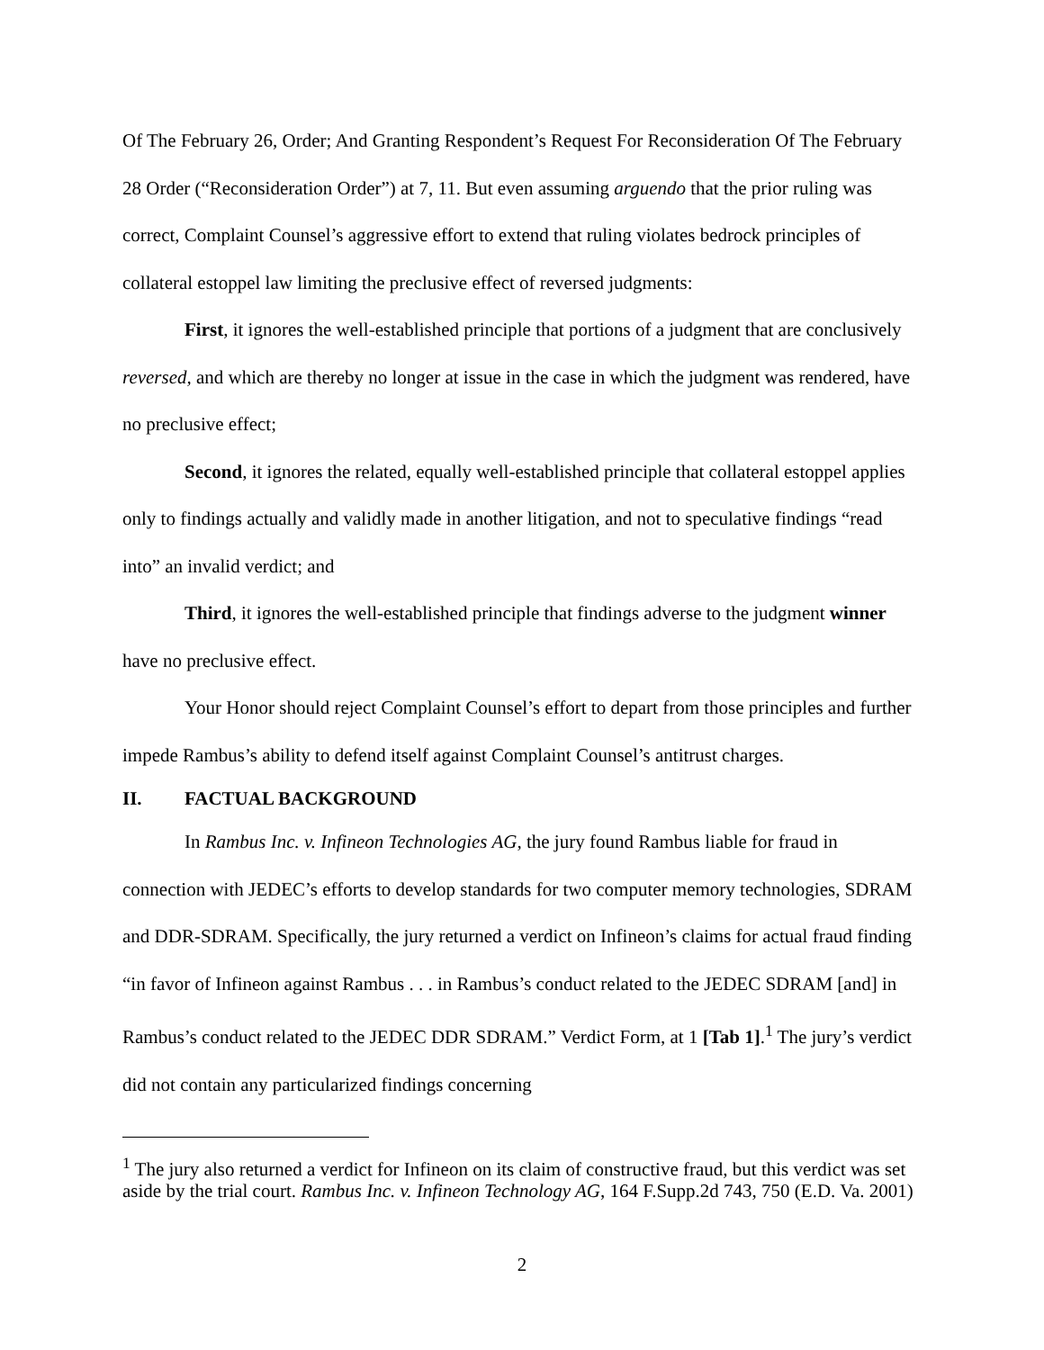Of The February 26, Order; And Granting Respondent’s Request For Reconsideration Of The February 28 Order (“Reconsideration Order”) at 7, 11. But even assuming arguendo that the prior ruling was correct, Complaint Counsel’s aggressive effort to extend that ruling violates bedrock principles of collateral estoppel law limiting the preclusive effect of reversed judgments:
First, it ignores the well-established principle that portions of a judgment that are conclusively reversed, and which are thereby no longer at issue in the case in which the judgment was rendered, have no preclusive effect;
Second, it ignores the related, equally well-established principle that collateral estoppel applies only to findings actually and validly made in another litigation, and not to speculative findings “read into” an invalid verdict; and
Third, it ignores the well-established principle that findings adverse to the judgment winner have no preclusive effect.
Your Honor should reject Complaint Counsel’s effort to depart from those principles and further impede Rambus’s ability to defend itself against Complaint Counsel’s antitrust charges.
II. FACTUAL BACKGROUND
In Rambus Inc. v. Infineon Technologies AG, the jury found Rambus liable for fraud in connection with JEDEC’s efforts to develop standards for two computer memory technologies, SDRAM and DDR-SDRAM. Specifically, the jury returned a verdict on Infineon’s claims for actual fraud finding “in favor of Infineon against Rambus . . . in Rambus’s conduct related to the JEDEC SDRAM [and] in Rambus’s conduct related to the JEDEC DDR SDRAM.” Verdict Form, at 1 [Tab 1].<sup>1</sup> The jury’s verdict did not contain any particularized findings concerning
<sup>1</sup> The jury also returned a verdict for Infineon on its claim of constructive fraud, but this verdict was set aside by the trial court. Rambus Inc. v. Infineon Technology AG, 164 F.Supp.2d 743, 750 (E.D. Va. 2001)
2